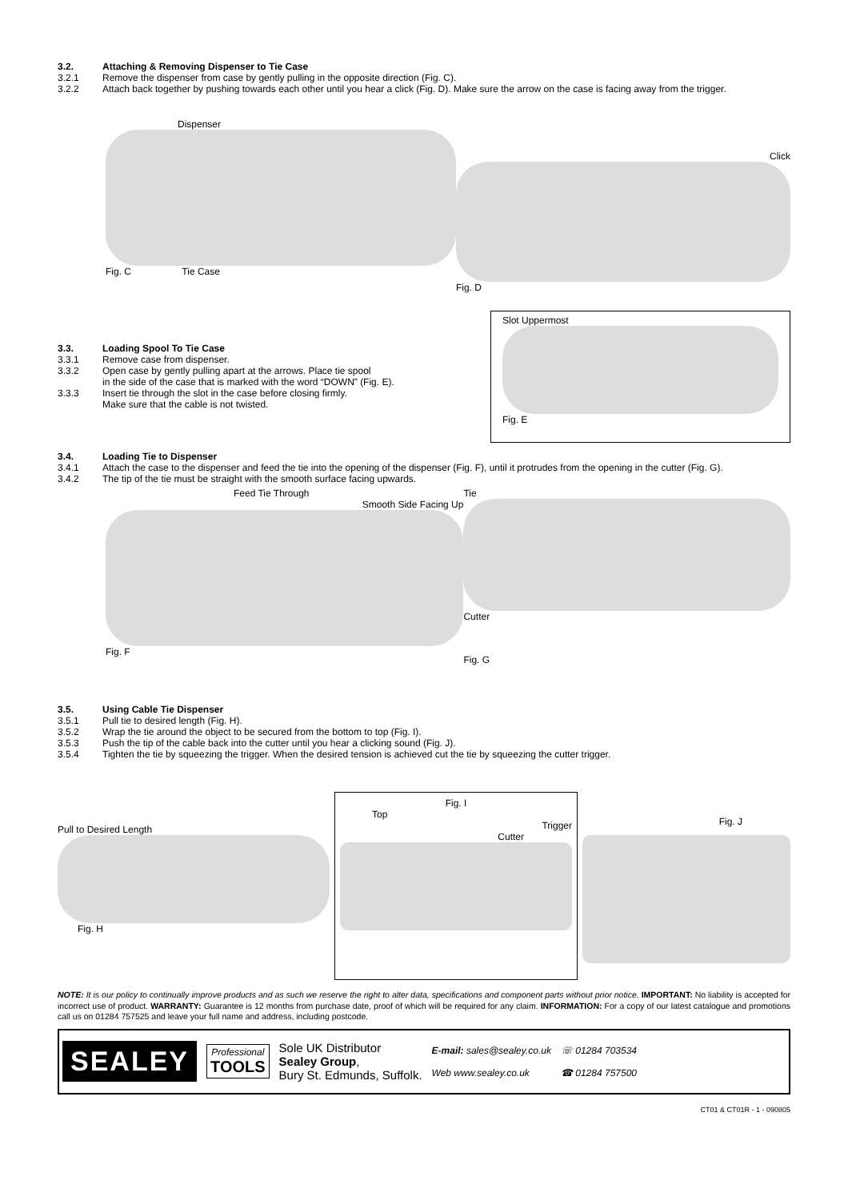3.2. Attaching & Removing Dispenser to Tie Case
3.2.1 Remove the dispenser from case by gently pulling in the opposite direction (Fig. C).
3.2.2 Attach back together by pushing towards each other until you hear a click (Fig. D). Make sure the arrow on the case is facing away from the trigger.
Dispenser
Fig. C Tie Case
Click
Fig. D
3.3. Loading Spool To Tie Case
3.3.1 Remove case from dispenser.
3.3.2 Open case by gently pulling apart at the arrows. Place tie spool
in the side of the case that is marked with the word “DOWN” (Fig. E).
3.3.3 Insert tie through the slot in the case before closing firmly.
Make sure that the cable is not twisted.
Slot Uppermost
Fig. E
3.4. Loading Tie to Dispenser
3.4.1 Attach the case to the dispenser and feed the tie into the opening of the dispenser (Fig. F), until it protrudes from the opening in the cutter (Fig. G).
3.4.2 The tip of the tie must be straight with the smooth surface facing upwards.
Feed Tie Through
Smooth Side Facing Up
Fig. F
Tie
Cutter
Fig. G
3.5. Using Cable Tie Dispenser
3.5.1 Pull tie to desired length (Fig. H).
3.5.2 Wrap the tie around the object to be secured from the bottom to top (Fig. I).
3.5.3 Push the tip of the cable back into the cutter until you hear a clicking sound (Fig. J).
3.5.4 Tighten the tie by squeezing the trigger. When the desired tension is achieved cut the tie by squeezing the cutter trigger.
Pull to Desired Length
Fig. H
Fig. I
Top
Trigger
Cutter
Fig. J
NOTE: It is our policy to continually improve products and as such we reserve the right to alter data, specifications and component parts without prior notice. IMPORTANT: No liability is accepted for incorrect use of product. WARRANTY: Guarantee is 12 months from purchase date, proof of which will be required for any claim. INFORMATION: For a copy of our latest catalogue and promotions call us on 01284 757525 and leave your full name and address, including postcode.
SEALEY
Professional
TOOLS
Sole UK Distributor
Sealey Group,
Bury St. Edmunds, Suffolk.
E-mail: sales@sealey.co.uk
Web www.sealey.co.uk
☏ 01284 703534
☎ 01284 757500
CT01 & CT01R - 1 - 090805